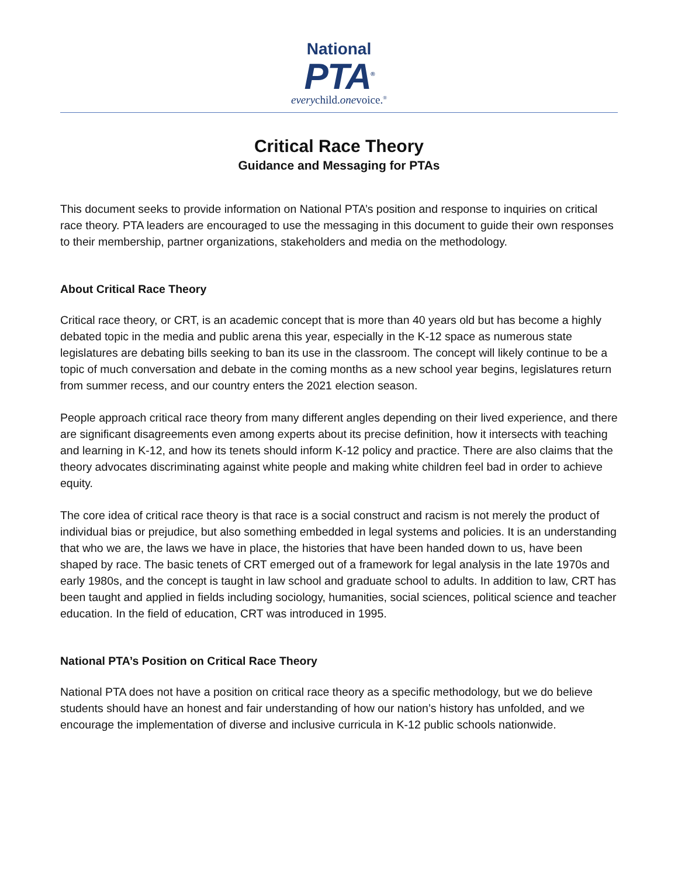National
PTA<sup>®</sup>
everychild.onevoice.<sup>®</sup>
Critical Race Theory
Guidance and Messaging for PTAs
This document seeks to provide information on National PTA’s position and response to inquiries on critical race theory. PTA leaders are encouraged to use the messaging in this document to guide their own responses to their membership, partner organizations, stakeholders and media on the methodology.
About Critical Race Theory
Critical race theory, or CRT, is an academic concept that is more than 40 years old but has become a highly debated topic in the media and public arena this year, especially in the K-12 space as numerous state legislatures are debating bills seeking to ban its use in the classroom. The concept will likely continue to be a topic of much conversation and debate in the coming months as a new school year begins, legislatures return from summer recess, and our country enters the 2021 election season.
People approach critical race theory from many different angles depending on their lived experience, and there are significant disagreements even among experts about its precise definition, how it intersects with teaching and learning in K-12, and how its tenets should inform K-12 policy and practice. There are also claims that the theory advocates discriminating against white people and making white children feel bad in order to achieve equity.
The core idea of critical race theory is that race is a social construct and racism is not merely the product of individual bias or prejudice, but also something embedded in legal systems and policies. It is an understanding that who we are, the laws we have in place, the histories that have been handed down to us, have been shaped by race. The basic tenets of CRT emerged out of a framework for legal analysis in the late 1970s and early 1980s, and the concept is taught in law school and graduate school to adults. In addition to law, CRT has been taught and applied in fields including sociology, humanities, social sciences, political science and teacher education. In the field of education, CRT was introduced in 1995.
National PTA’s Position on Critical Race Theory
National PTA does not have a position on critical race theory as a specific methodology, but we do believe students should have an honest and fair understanding of how our nation’s history has unfolded, and we encourage the implementation of diverse and inclusive curricula in K-12 public schools nationwide.